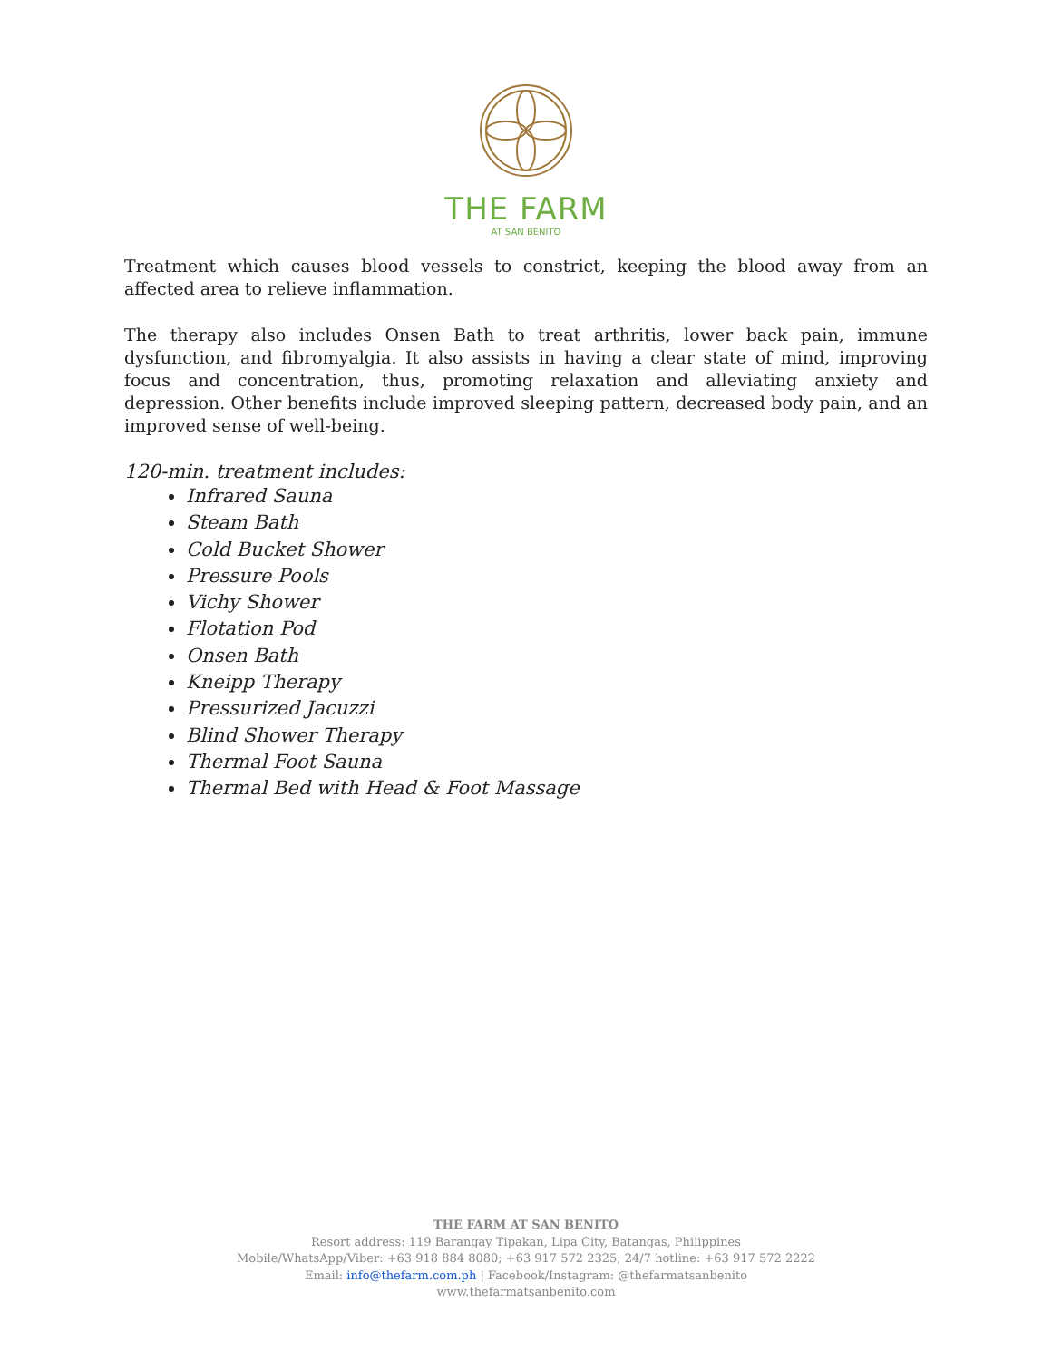THE FARM
AT SAN BENITO
Treatment which causes blood vessels to constrict, keeping the blood away from an affected area to relieve inflammation.
The therapy also includes Onsen Bath to treat arthritis, lower back pain, immune dysfunction, and fibromyalgia. It also assists in having a clear state of mind, improving focus and concentration, thus, promoting relaxation and alleviating anxiety and depression. Other benefits include improved sleeping pattern, decreased body pain, and an improved sense of well-being.
120-min. treatment includes:
Infrared Sauna
Steam Bath
Cold Bucket Shower
Pressure Pools
Vichy Shower
Flotation Pod
Onsen Bath
Kneipp Therapy
Pressurized Jacuzzi
Blind Shower Therapy
Thermal Foot Sauna
Thermal Bed with Head & Foot Massage
THE FARM AT SAN BENITO
Resort address: 119 Barangay Tipakan, Lipa City, Batangas, Philippines
Mobile/WhatsApp/Viber: +63 918 884 8080; +63 917 572 2325; 24/7 hotline: +63 917 572 2222
Email: info@thefarm.com.ph | Facebook/Instagram: @thefarmatsanbenito
www.thefarmatsanbenito.com